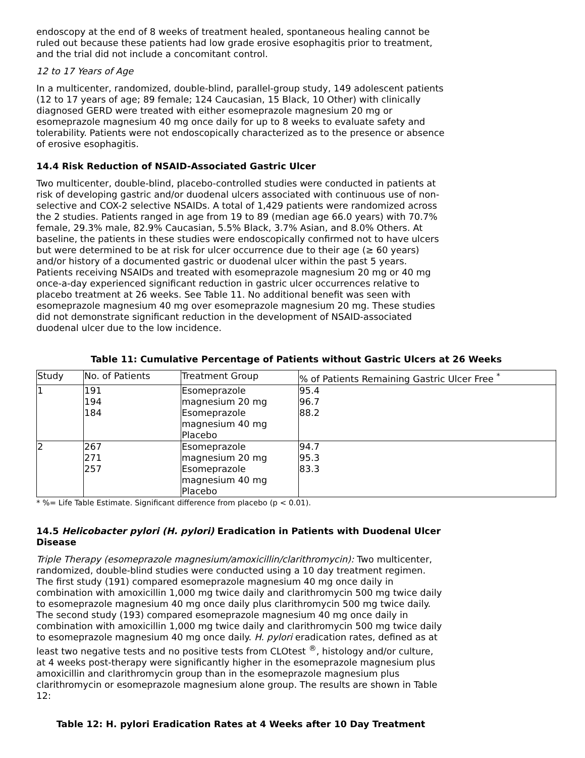endoscopy at the end of 8 weeks of treatment healed, spontaneous healing cannot be ruled out because these patients had low grade erosive esophagitis prior to treatment, and the trial did not include a concomitant control.
12 to 17 Years of Age
In a multicenter, randomized, double-blind, parallel-group study, 149 adolescent patients (12 to 17 years of age; 89 female; 124 Caucasian, 15 Black, 10 Other) with clinically diagnosed GERD were treated with either esomeprazole magnesium 20 mg or esomeprazole magnesium 40 mg once daily for up to 8 weeks to evaluate safety and tolerability. Patients were not endoscopically characterized as to the presence or absence of erosive esophagitis.
14.4 Risk Reduction of NSAID-Associated Gastric Ulcer
Two multicenter, double-blind, placebo-controlled studies were conducted in patients at risk of developing gastric and/or duodenal ulcers associated with continuous use of non-selective and COX-2 selective NSAIDs. A total of 1,429 patients were randomized across the 2 studies. Patients ranged in age from 19 to 89 (median age 66.0 years) with 70.7% female, 29.3% male, 82.9% Caucasian, 5.5% Black, 3.7% Asian, and 8.0% Others. At baseline, the patients in these studies were endoscopically confirmed not to have ulcers but were determined to be at risk for ulcer occurrence due to their age (≥ 60 years) and/or history of a documented gastric or duodenal ulcer within the past 5 years. Patients receiving NSAIDs and treated with esomeprazole magnesium 20 mg or 40 mg once-a-day experienced significant reduction in gastric ulcer occurrences relative to placebo treatment at 26 weeks. See Table 11. No additional benefit was seen with esomeprazole magnesium 40 mg over esomeprazole magnesium 20 mg. These studies did not demonstrate significant reduction in the development of NSAID-associated duodenal ulcer due to the low incidence.
Table 11: Cumulative Percentage of Patients without Gastric Ulcers at 26 Weeks
| Study | No. of Patients | Treatment Group | % of Patients Remaining Gastric Ulcer Free <sup>*</sup> |
| 1 | 191 194 184 | Esomeprazole magnesium 20 mg Esomeprazole magnesium 40 mg Placebo | 95.4 96.7 88.2 |
| 2 | 267 271 257 | Esomeprazole magnesium 20 mg Esomeprazole magnesium 40 mg Placebo | 94.7 95.3 83.3 |
* %= Life Table Estimate. Significant difference from placebo (p < 0.01).
14.5 Helicobacter pylori (H. pylori) Eradication in Patients with Duodenal Ulcer Disease
Triple Therapy (esomeprazole magnesium/amoxicillin/clarithromycin): Two multicenter, randomized, double-blind studies were conducted using a 10 day treatment regimen. The first study (191) compared esomeprazole magnesium 40 mg once daily in combination with amoxicillin 1,000 mg twice daily and clarithromycin 500 mg twice daily to esomeprazole magnesium 40 mg once daily plus clarithromycin 500 mg twice daily. The second study (193) compared esomeprazole magnesium 40 mg once daily in combination with amoxicillin 1,000 mg twice daily and clarithromycin 500 mg twice daily to esomeprazole magnesium 40 mg once daily. H. pylori eradication rates, defined as at least two negative tests and no positive tests from CLOtest <sup>®</sup>, histology and/or culture, at 4 weeks post-therapy were significantly higher in the esomeprazole magnesium plus amoxicillin and clarithromycin group than in the esomeprazole magnesium plus clarithromycin or esomeprazole magnesium alone group. The results are shown in Table 12:
Table 12: H. pylori Eradication Rates at 4 Weeks after 10 Day Treatment